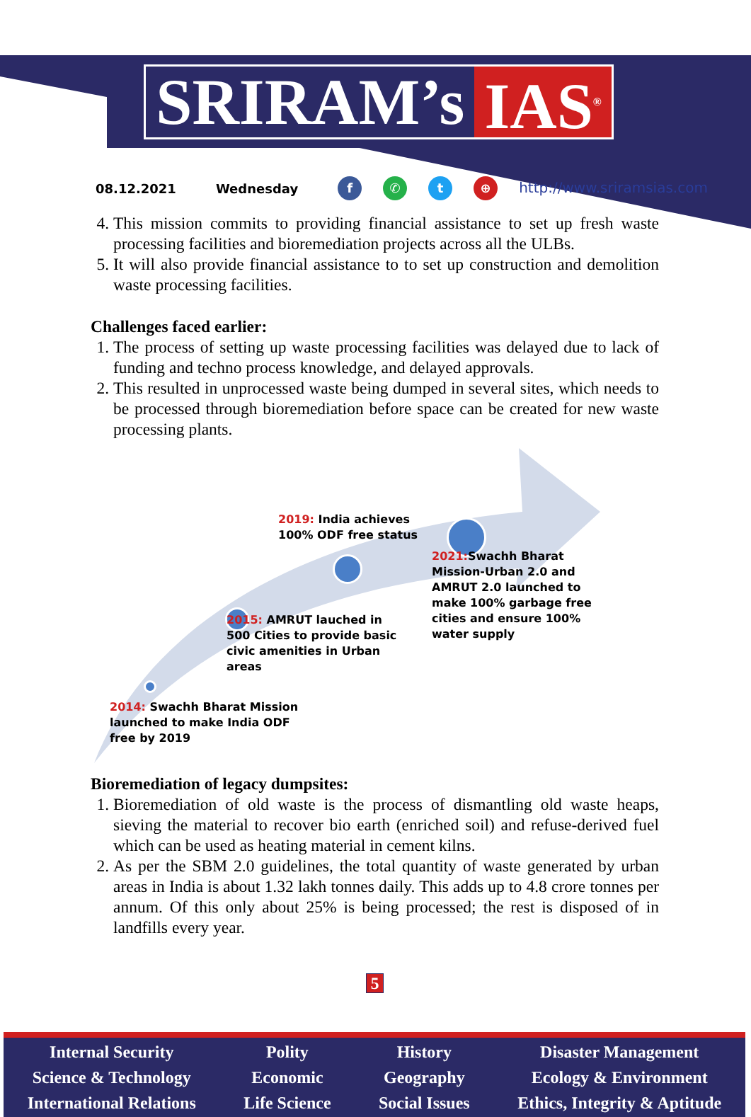SRIRAM’s IAS<sup>®</sup>
08.12.2021 Wednesday f ✆ t ⊕ http://www.sriramsias.com
4. This mission commits to providing financial assistance to set up fresh waste processing facilities and bioremediation projects across all the ULBs.
5. It will also provide financial assistance to to set up construction and demolition waste processing facilities.
Challenges faced earlier:
1. The process of setting up waste processing facilities was delayed due to lack of funding and techno process knowledge, and delayed approvals.
2. This resulted in unprocessed waste being dumped in several sites, which needs to be processed through bioremediation before space can be created for new waste processing plants.
2019: India achieves
100% ODF free status
2021: Swachh Bharat
Mission-Urban 2.0 and
AMRUT 2.0 launched to
make 100% garbage free
cities and ensure 100%
water supply
2015: AMRUT lauched in
500 Cities to provide basic
civic amenities in Urban
areas
2014: Swachh Bharat Mission
launched to make India ODF
free by 2019
Bioremediation of legacy dumpsites:
1. Bioremediation of old waste is the process of dismantling old waste heaps, sieving the material to recover bio earth (enriched soil) and refuse-derived fuel which can be used as heating material in cement kilns.
2. As per the SBM 2.0 guidelines, the total quantity of waste generated by urban areas in India is about 1.32 lakh tonnes daily. This adds up to 4.8 crore tonnes per annum. Of this only about 25% is being processed; the rest is disposed of in landfills every year.
5
Internal Security
Science & Technology
International Relations
Polity
Economic
Life Science
History
Geography
Social Issues
Disaster Management
Ecology & Environment
Ethics, Integrity & Aptitude